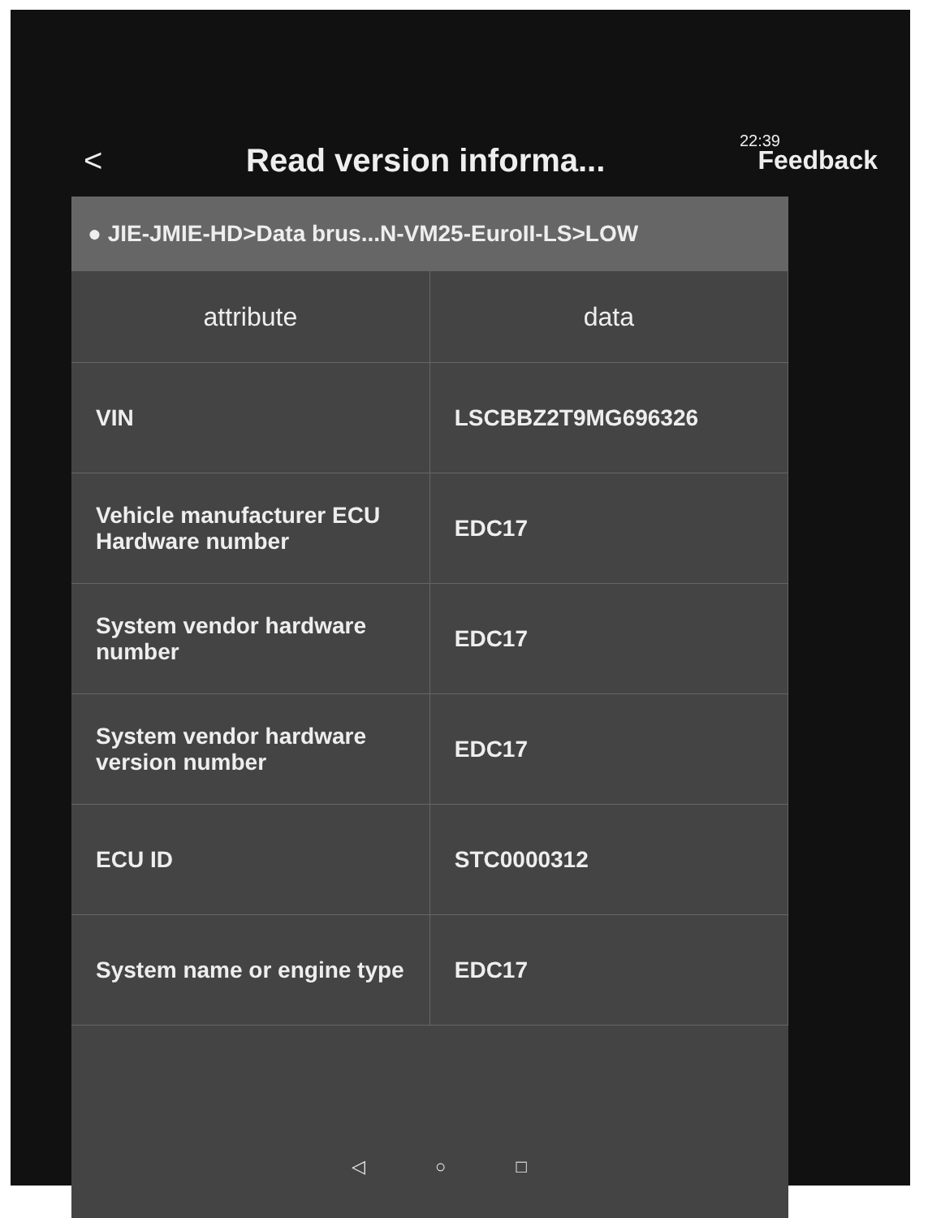22:39
< Read version informa... Feedback
● JIE-JMIE-HD>Data brus...N-VM25-EuroII-LS>LOW
| attribute | data |
| --- | --- |
| VIN | LSCBBZ2T9MG696326 |
| Vehicle manufacturer ECU Hardware number | EDC17 |
| System vendor hardware number | EDC17 |
| System vendor hardware version number | EDC17 |
| ECU ID | STC0000312 |
| System name or engine type | EDC17 |
◁ ○ □